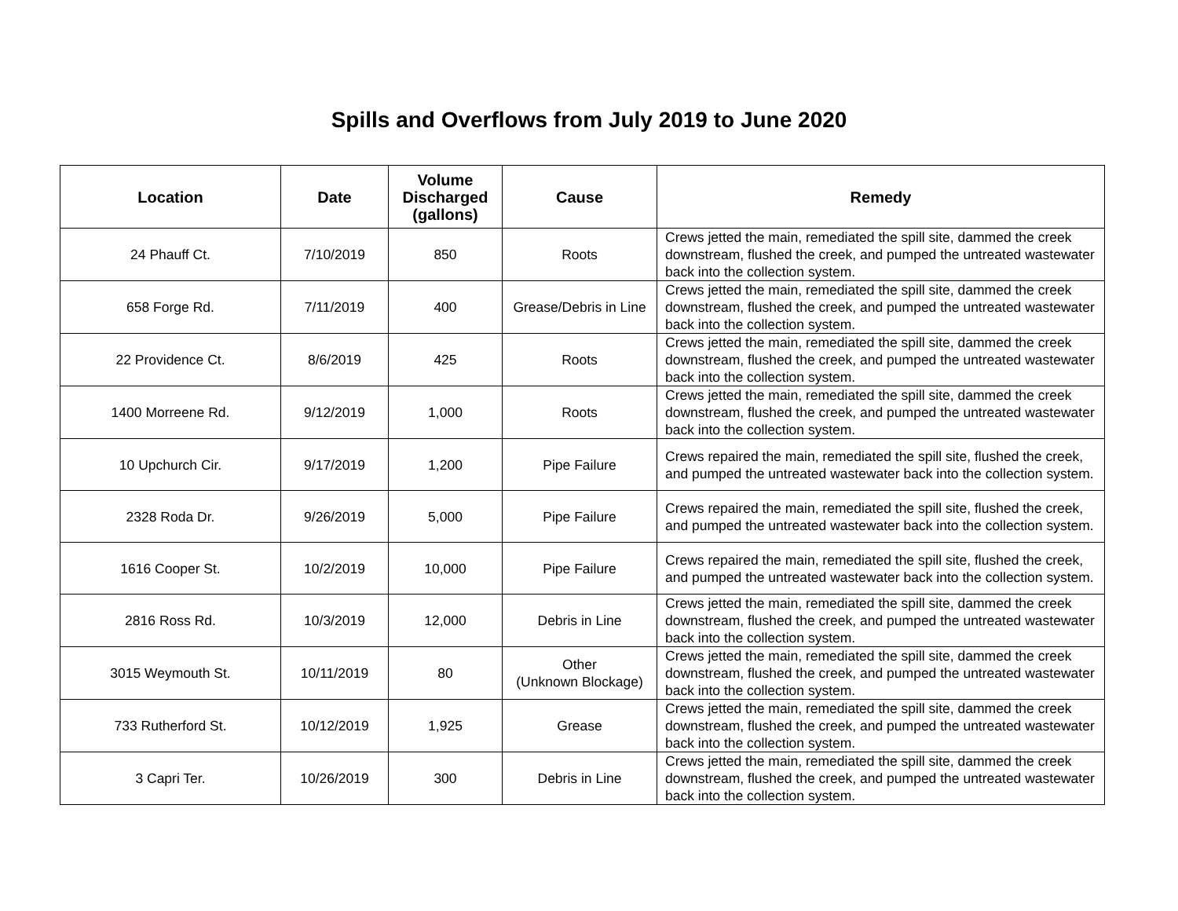Spills and Overflows from July 2019 to June 2020
| Location | Date | Volume Discharged (gallons) | Cause | Remedy |
| --- | --- | --- | --- | --- |
| 24 Phauff Ct. | 7/10/2019 | 850 | Roots | Crews jetted the main, remediated the spill site, dammed the creek downstream, flushed the creek, and pumped the untreated wastewater back into the collection system. |
| 658 Forge Rd. | 7/11/2019 | 400 | Grease/Debris in Line | Crews jetted the main, remediated the spill site, dammed the creek downstream, flushed the creek, and pumped the untreated wastewater back into the collection system. |
| 22 Providence Ct. | 8/6/2019 | 425 | Roots | Crews jetted the main, remediated the spill site, dammed the creek downstream, flushed the creek, and pumped the untreated wastewater back into the collection system. |
| 1400 Morreene Rd. | 9/12/2019 | 1,000 | Roots | Crews jetted the main, remediated the spill site, dammed the creek downstream, flushed the creek, and pumped the untreated wastewater back into the collection system. |
| 10 Upchurch Cir. | 9/17/2019 | 1,200 | Pipe Failure | Crews repaired the main, remediated the spill site, flushed the creek, and pumped the untreated wastewater back into the collection system. |
| 2328 Roda Dr. | 9/26/2019 | 5,000 | Pipe Failure | Crews repaired the main, remediated the spill site, flushed the creek, and pumped the untreated wastewater back into the collection system. |
| 1616 Cooper St. | 10/2/2019 | 10,000 | Pipe Failure | Crews repaired the main, remediated the spill site, flushed the creek, and pumped the untreated wastewater back into the collection system. |
| 2816 Ross Rd. | 10/3/2019 | 12,000 | Debris in Line | Crews jetted the main, remediated the spill site, dammed the creek downstream, flushed the creek, and pumped the untreated wastewater back into the collection system. |
| 3015 Weymouth St. | 10/11/2019 | 80 | Other (Unknown Blockage) | Crews jetted the main, remediated the spill site, dammed the creek downstream, flushed the creek, and pumped the untreated wastewater back into the collection system. |
| 733 Rutherford St. | 10/12/2019 | 1,925 | Grease | Crews jetted the main, remediated the spill site, dammed the creek downstream, flushed the creek, and pumped the untreated wastewater back into the collection system. |
| 3 Capri Ter. | 10/26/2019 | 300 | Debris in Line | Crews jetted the main, remediated the spill site, dammed the creek downstream, flushed the creek, and pumped the untreated wastewater back into the collection system. |